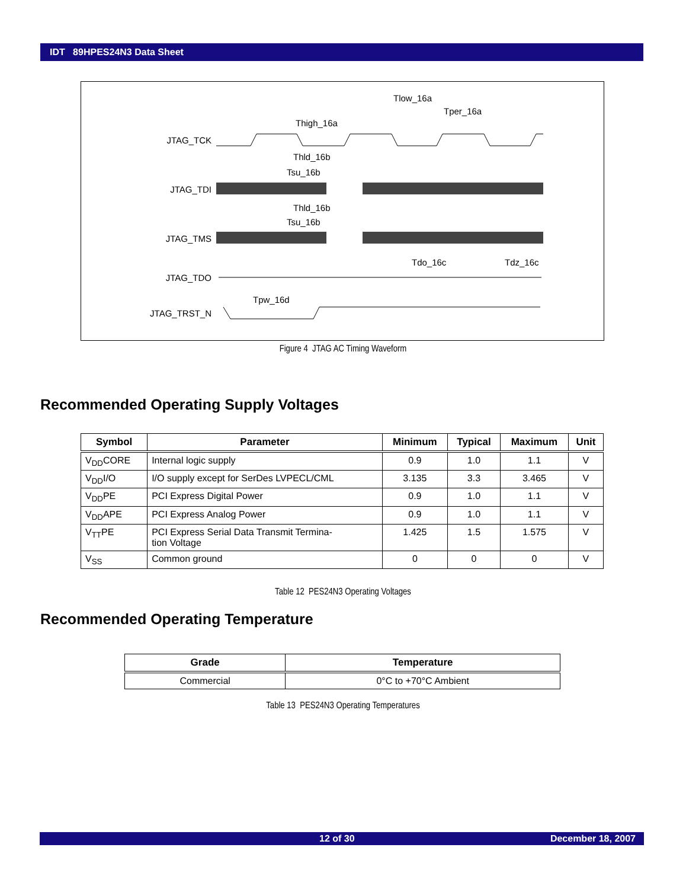IDT 89HPES24N3 Data Sheet
JTAG_TCK
JTAG_TDI
JTAG_TMS
JTAG_TDO
JTAG_TRST_N
Thigh_16a
Tlow_16a
Tper_16a
Thld_16b
Tsu_16b
Thld_16b
Tsu_16b
Tdo_16c
Tdz_16c
Tpw_16d
Figure 4 JTAG AC Timing Waveform
Recommended Operating Supply Voltages
| Symbol | Parameter | Minimum | Typical | Maximum | Unit |
| --- | --- | --- | --- | --- | --- |
| V<sub>DD</sub>CORE | Internal logic supply | 0.9 | 1.0 | 1.1 | V |
| V<sub>DD</sub>I/O | I/O supply except for SerDes LVPECL/CML | 3.135 | 3.3 | 3.465 | V |
| V<sub>DD</sub>PE | PCI Express Digital Power | 0.9 | 1.0 | 1.1 | V |
| V<sub>DD</sub>APE | PCI Express Analog Power | 0.9 | 1.0 | 1.1 | V |
| V<sub>TT</sub>PE | PCI Express Serial Data Transmit Termina- tion Voltage | 1.425 | 1.5 | 1.575 | V |
| V<sub>SS</sub> | Common ground | 0 | 0 | 0 | V |
Table 12 PES24N3 Operating Voltages
Recommended Operating Temperature
| Grade | Temperature |
| --- | --- |
| Commercial | 0°C to +70°C Ambient |
Table 13 PES24N3 Operating Temperatures
12 of 30 December 18, 2007